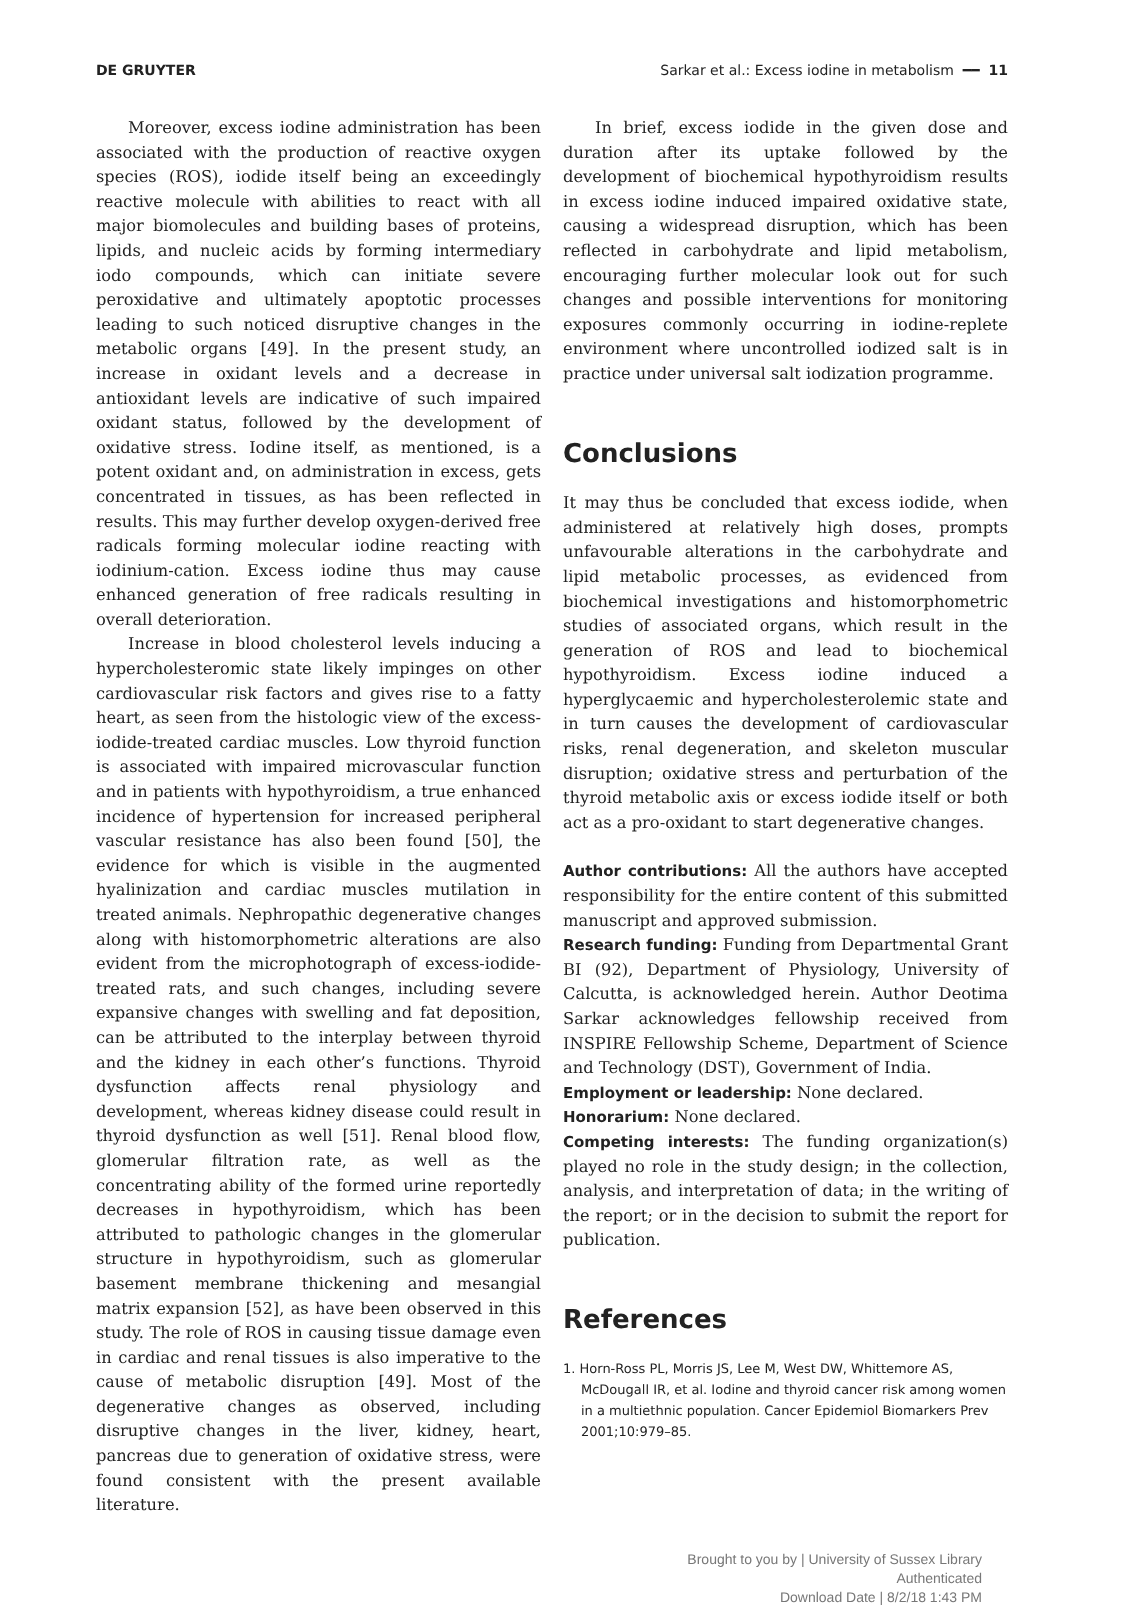DE GRUYTER Sarkar et al.: Excess iodine in metabolism ━━ 11
Moreover, excess iodine administration has been associated with the production of reactive oxygen species (ROS), iodide itself being an exceedingly reactive molecule with abilities to react with all major biomolecules and building bases of proteins, lipids, and nucleic acids by forming intermediary iodo compounds, which can initiate severe peroxidative and ultimately apoptotic processes leading to such noticed disruptive changes in the metabolic organs [49]. In the present study, an increase in oxidant levels and a decrease in antioxidant levels are indicative of such impaired oxidant status, followed by the development of oxidative stress. Iodine itself, as mentioned, is a potent oxidant and, on administration in excess, gets concentrated in tissues, as has been reflected in results. This may further develop oxygen-derived free radicals forming molecular iodine reacting with iodinium-cation. Excess iodine thus may cause enhanced generation of free radicals resulting in overall deterioration.
Increase in blood cholesterol levels inducing a hypercholesteromic state likely impinges on other cardiovascular risk factors and gives rise to a fatty heart, as seen from the histologic view of the excess-iodide-treated cardiac muscles. Low thyroid function is associated with impaired microvascular function and in patients with hypothyroidism, a true enhanced incidence of hypertension for increased peripheral vascular resistance has also been found [50], the evidence for which is visible in the augmented hyalinization and cardiac muscles mutilation in treated animals. Nephropathic degenerative changes along with histomorphometric alterations are also evident from the microphotograph of excess-iodide-treated rats, and such changes, including severe expansive changes with swelling and fat deposition, can be attributed to the interplay between thyroid and the kidney in each other’s functions. Thyroid dysfunction affects renal physiology and development, whereas kidney disease could result in thyroid dysfunction as well [51]. Renal blood flow, glomerular filtration rate, as well as the concentrating ability of the formed urine reportedly decreases in hypothyroidism, which has been attributed to pathologic changes in the glomerular structure in hypothyroidism, such as glomerular basement membrane thickening and mesangial matrix expansion [52], as have been observed in this study. The role of ROS in causing tissue damage even in cardiac and renal tissues is also imperative to the cause of metabolic disruption [49]. Most of the degenerative changes as observed, including disruptive changes in the liver, kidney, heart, pancreas due to generation of oxidative stress, were found consistent with the present available literature.
In brief, excess iodide in the given dose and duration after its uptake followed by the development of biochemical hypothyroidism results in excess iodine induced impaired oxidative state, causing a widespread disruption, which has been reflected in carbohydrate and lipid metabolism, encouraging further molecular look out for such changes and possible interventions for monitoring exposures commonly occurring in iodine-replete environment where uncontrolled iodized salt is in practice under universal salt iodization programme.
Conclusions
It may thus be concluded that excess iodide, when administered at relatively high doses, prompts unfavourable alterations in the carbohydrate and lipid metabolic processes, as evidenced from biochemical investigations and histomorphometric studies of associated organs, which result in the generation of ROS and lead to biochemical hypothyroidism. Excess iodine induced a hyperglycaemic and hypercholesterolemic state and in turn causes the development of cardiovascular risks, renal degeneration, and skeleton muscular disruption; oxidative stress and perturbation of the thyroid metabolic axis or excess iodide itself or both act as a pro-oxidant to start degenerative changes.
Author contributions: All the authors have accepted responsibility for the entire content of this submitted manuscript and approved submission.
Research funding: Funding from Departmental Grant BI (92), Department of Physiology, University of Calcutta, is acknowledged herein. Author Deotima Sarkar acknowledges fellowship received from INSPIRE Fellowship Scheme, Department of Science and Technology (DST), Government of India.
Employment or leadership: None declared.
Honorarium: None declared.
Competing interests: The funding organization(s) played no role in the study design; in the collection, analysis, and interpretation of data; in the writing of the report; or in the decision to submit the report for publication.
References
1. Horn-Ross PL, Morris JS, Lee M, West DW, Whittemore AS, McDougall IR, et al. Iodine and thyroid cancer risk among women in a multiethnic population. Cancer Epidemiol Biomarkers Prev 2001;10:979–85.
Brought to you by | University of Sussex Library
Authenticated
Download Date | 8/2/18 1:43 PM